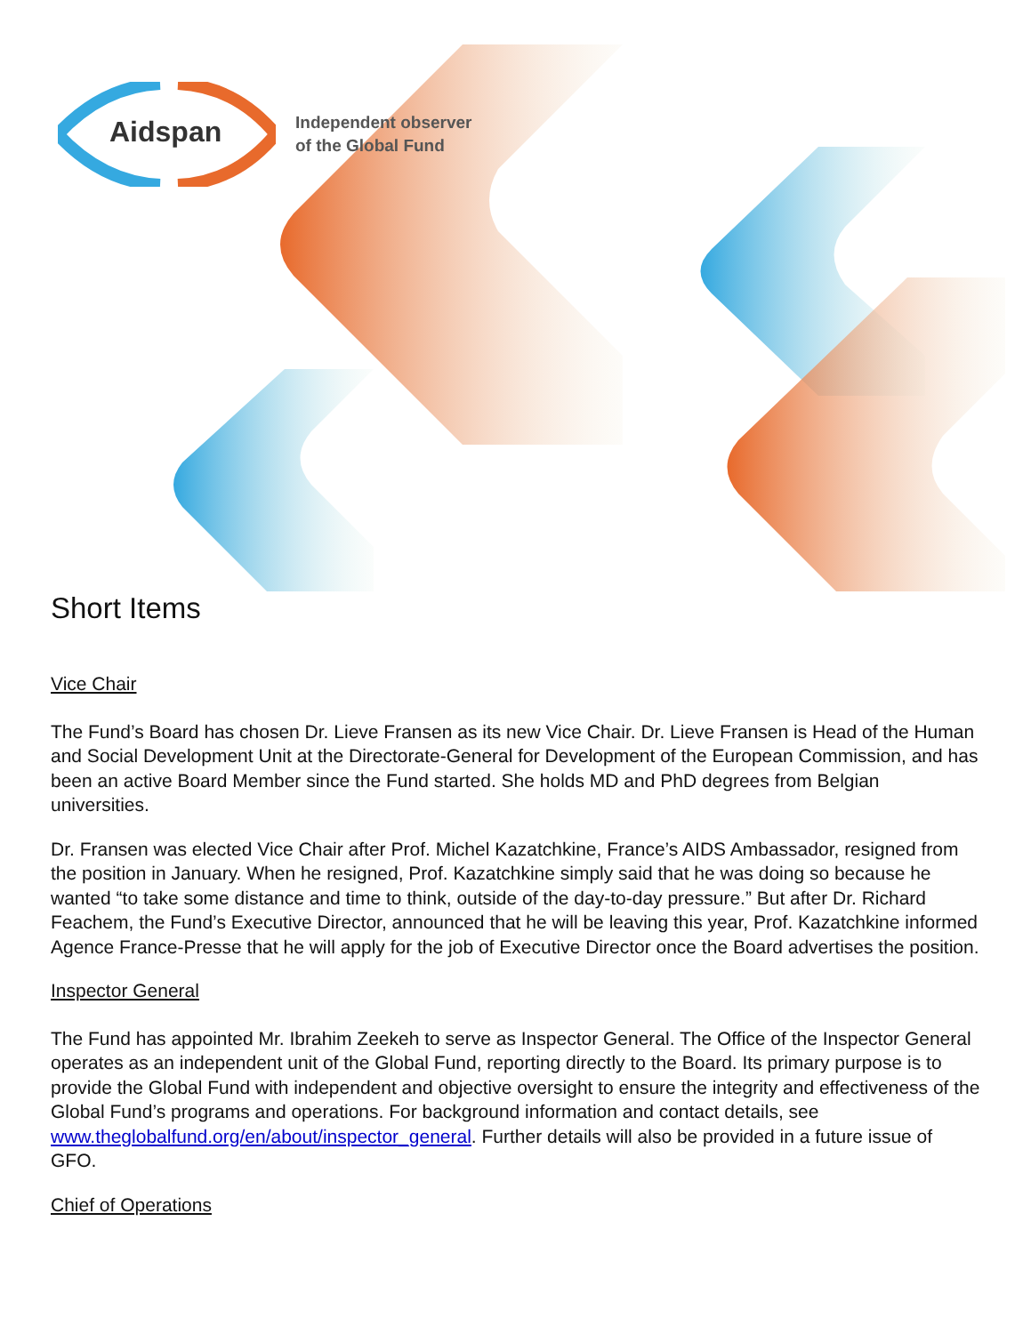Aidspan
Independent observer
of the Global Fund
Short Items
Vice Chair
The Fund’s Board has chosen Dr. Lieve Fransen as its new Vice Chair. Dr. Lieve Fransen is Head of the Human and Social Development Unit at the Directorate-General for Development of the European Commission, and has been an active Board Member since the Fund started. She holds MD and PhD degrees from Belgian universities.
Dr. Fransen was elected Vice Chair after Prof. Michel Kazatchkine, France’s AIDS Ambassador, resigned from the position in January. When he resigned, Prof. Kazatchkine simply said that he was doing so because he wanted “to take some distance and time to think, outside of the day-to-day pressure.” But after Dr. Richard Feachem, the Fund’s Executive Director, announced that he will be leaving this year, Prof. Kazatchkine informed Agence France-Presse that he will apply for the job of Executive Director once the Board advertises the position.
Inspector General
The Fund has appointed Mr. Ibrahim Zeekeh to serve as Inspector General. The Office of the Inspector General operates as an independent unit of the Global Fund, reporting directly to the Board. Its primary purpose is to provide the Global Fund with independent and objective oversight to ensure the integrity and effectiveness of the Global Fund’s programs and operations. For background information and contact details, see www.theglobalfund.org/en/about/inspector_general. Further details will also be provided in a future issue of GFO.
Chief of Operations